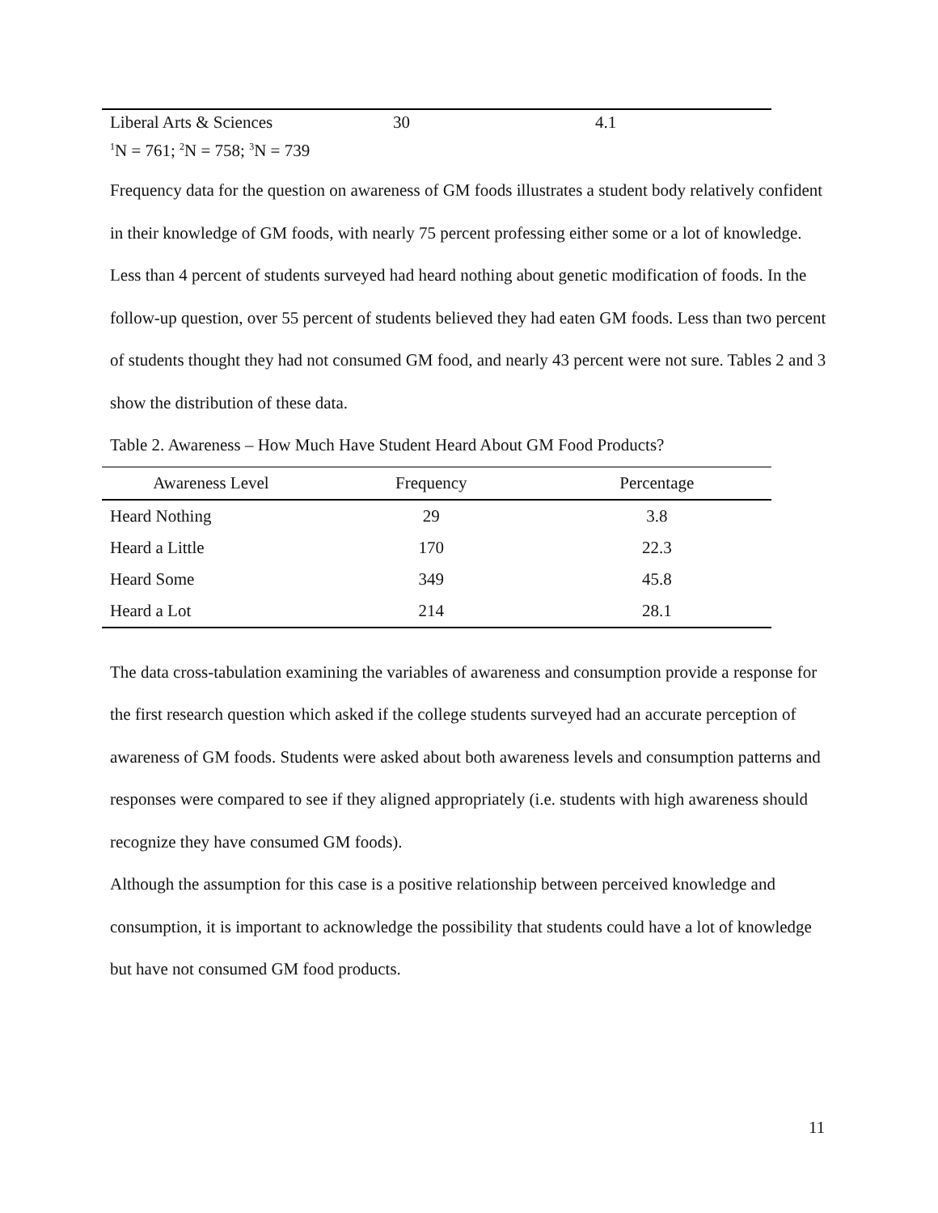| Liberal Arts & Sciences | 30 | 4.1 |
<sup>1</sup> N = 761; <sup>2</sup>N = 758; <sup>3</sup>N = 739
Frequency data for the question on awareness of GM foods illustrates a student body relatively confident in their knowledge of GM foods, with nearly 75 percent professing either some or a lot of knowledge. Less than 4 percent of students surveyed had heard nothing about genetic modification of foods. In the follow-up question, over 55 percent of students believed they had eaten GM foods. Less than two percent of students thought they had not consumed GM food, and nearly 43 percent were not sure. Tables 2 and 3 show the distribution of these data.
Table 2. Awareness – How Much Have Student Heard About GM Food Products?
| Awareness Level | Frequency | Percentage |
| --- | --- | --- |
| Heard Nothing | 29 | 3.8 |
| Heard a Little | 170 | 22.3 |
| Heard Some | 349 | 45.8 |
| Heard a Lot | 214 | 28.1 |
The data cross-tabulation examining the variables of awareness and consumption provide a response for the first research question which asked if the college students surveyed had an accurate perception of awareness of GM foods. Students were asked about both awareness levels and consumption patterns and responses were compared to see if they aligned appropriately (i.e. students with high awareness should recognize they have consumed GM foods).
Although the assumption for this case is a positive relationship between perceived knowledge and consumption, it is important to acknowledge the possibility that students could have a lot of knowledge but have not consumed GM food products.
11